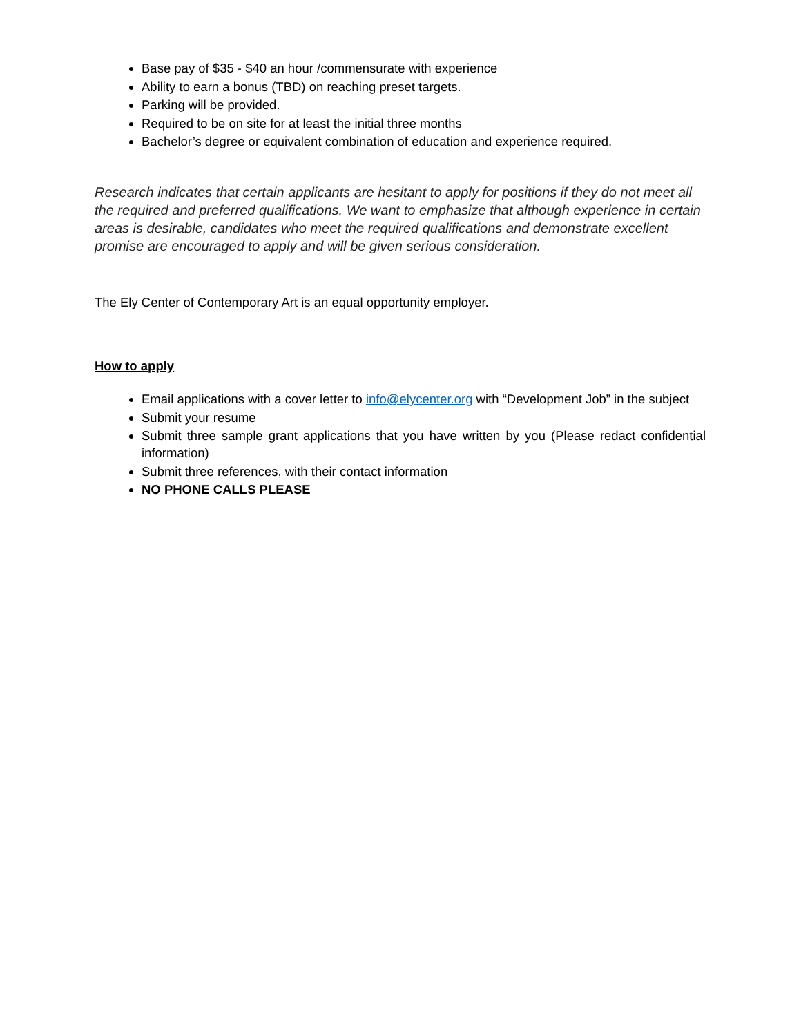Base pay of $35 - $40 an hour /commensurate with experience
Ability to earn a bonus (TBD) on reaching preset targets.
Parking will be provided.
Required to be on site for at least the initial three months
Bachelor’s degree or equivalent combination of education and experience required.
Research indicates that certain applicants are hesitant to apply for positions if they do not meet all the required and preferred qualifications. We want to emphasize that although experience in certain areas is desirable, candidates who meet the required qualifications and demonstrate excellent promise are encouraged to apply and will be given serious consideration.
The Ely Center of Contemporary Art is an equal opportunity employer.
How to apply
Email applications with a cover letter to info@elycenter.org with “Development Job” in the subject
Submit your resume
Submit three sample grant applications that you have written by you (Please redact confidential information)
Submit three references, with their contact information
NO PHONE CALLS PLEASE